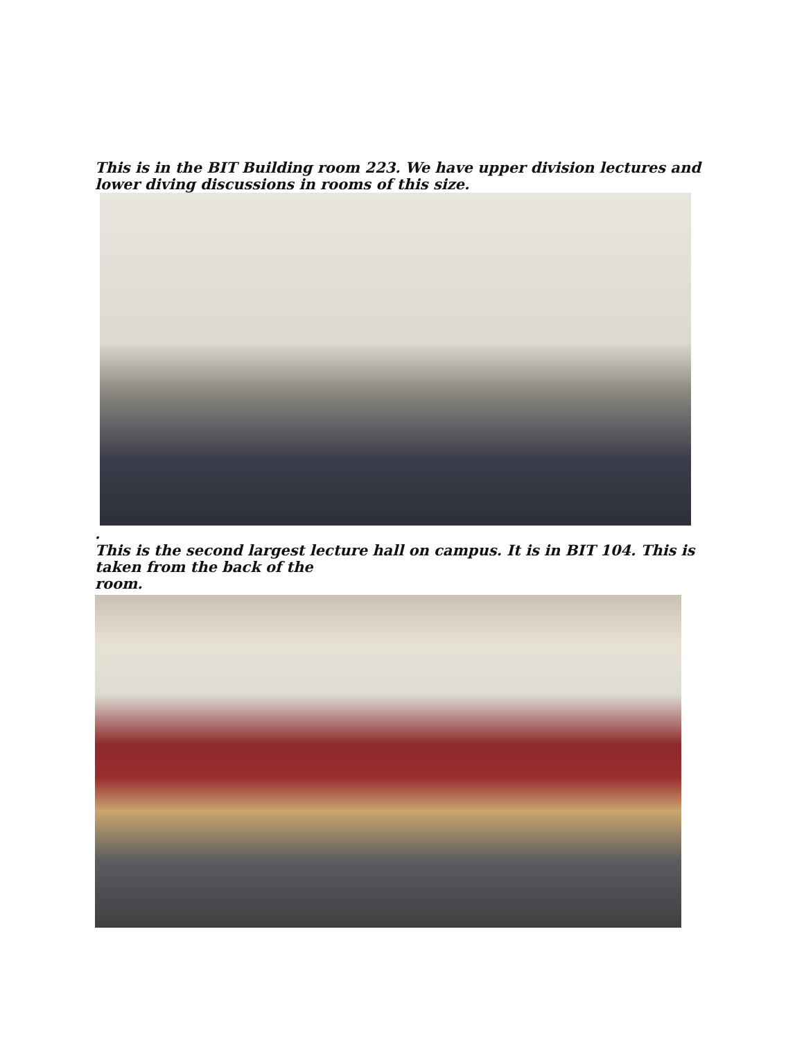This is in the BIT Building room 223. We have upper division lectures and lower diving discussions in rooms of this size.
.
This is the second largest lecture hall on campus. It is in BIT 104. This is taken from the back of the
room.